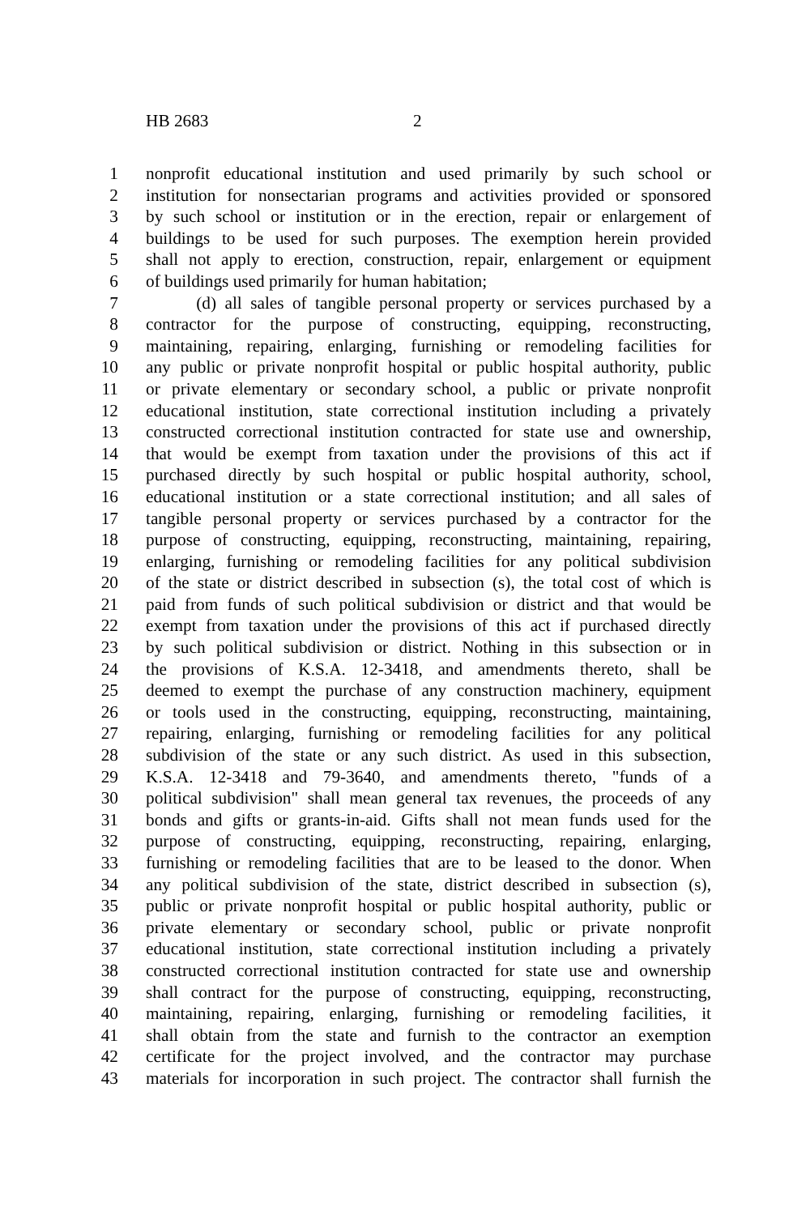HB 2683 2
1 nonprofit educational institution and used primarily by such school or
2 institution for nonsectarian programs and activities provided or sponsored
3 by such school or institution or in the erection, repair or enlargement of
4 buildings to be used for such purposes. The exemption herein provided
5 shall not apply to erection, construction, repair, enlargement or equipment
6 of buildings used primarily for human habitation;
7 (d) all sales of tangible personal property or services purchased by a
8 contractor for the purpose of constructing, equipping, reconstructing,
9 maintaining, repairing, enlarging, furnishing or remodeling facilities for
10 any public or private nonprofit hospital or public hospital authority, public
11 or private elementary or secondary school, a public or private nonprofit
12 educational institution, state correctional institution including a privately
13 constructed correctional institution contracted for state use and ownership,
14 that would be exempt from taxation under the provisions of this act if
15 purchased directly by such hospital or public hospital authority, school,
16 educational institution or a state correctional institution; and all sales of
17 tangible personal property or services purchased by a contractor for the
18 purpose of constructing, equipping, reconstructing, maintaining, repairing,
19 enlarging, furnishing or remodeling facilities for any political subdivision
20 of the state or district described in subsection (s), the total cost of which is
21 paid from funds of such political subdivision or district and that would be
22 exempt from taxation under the provisions of this act if purchased directly
23 by such political subdivision or district. Nothing in this subsection or in
24 the provisions of K.S.A. 12-3418, and amendments thereto, shall be
25 deemed to exempt the purchase of any construction machinery, equipment
26 or tools used in the constructing, equipping, reconstructing, maintaining,
27 repairing, enlarging, furnishing or remodeling facilities for any political
28 subdivision of the state or any such district. As used in this subsection,
29 K.S.A. 12-3418 and 79-3640, and amendments thereto, "funds of a
30 political subdivision" shall mean general tax revenues, the proceeds of any
31 bonds and gifts or grants-in-aid. Gifts shall not mean funds used for the
32 purpose of constructing, equipping, reconstructing, repairing, enlarging,
33 furnishing or remodeling facilities that are to be leased to the donor. When
34 any political subdivision of the state, district described in subsection (s),
35 public or private nonprofit hospital or public hospital authority, public or
36 private elementary or secondary school, public or private nonprofit
37 educational institution, state correctional institution including a privately
38 constructed correctional institution contracted for state use and ownership
39 shall contract for the purpose of constructing, equipping, reconstructing,
40 maintaining, repairing, enlarging, furnishing or remodeling facilities, it
41 shall obtain from the state and furnish to the contractor an exemption
42 certificate for the project involved, and the contractor may purchase
43 materials for incorporation in such project. The contractor shall furnish the